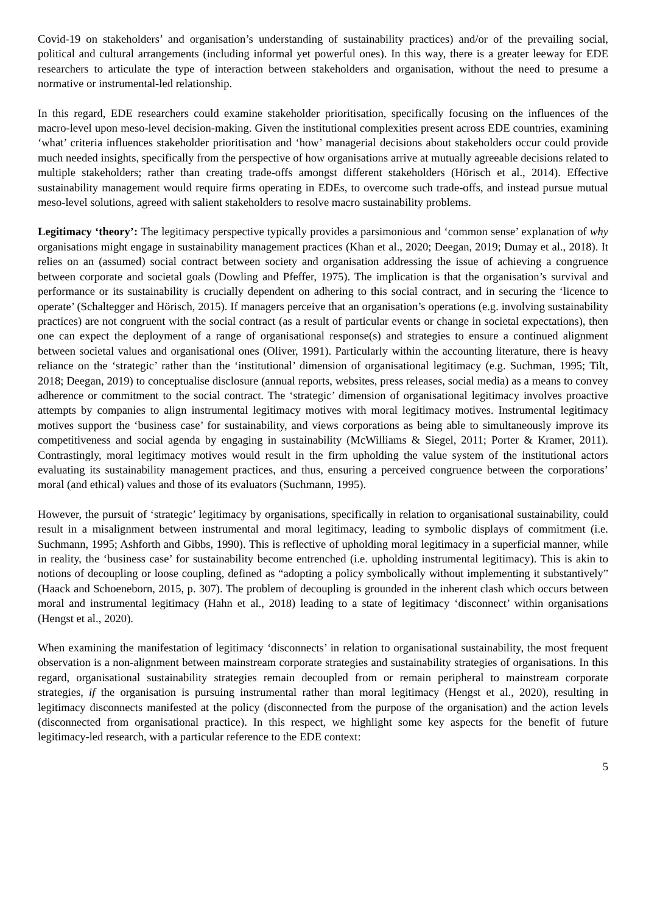Covid-19 on stakeholders’ and organisation’s understanding of sustainability practices) and/or of the prevailing social, political and cultural arrangements (including informal yet powerful ones). In this way, there is a greater leeway for EDE researchers to articulate the type of interaction between stakeholders and organisation, without the need to presume a normative or instrumental-led relationship.
In this regard, EDE researchers could examine stakeholder prioritisation, specifically focusing on the influences of the macro-level upon meso-level decision-making. Given the institutional complexities present across EDE countries, examining ‘what’ criteria influences stakeholder prioritisation and ‘how’ managerial decisions about stakeholders occur could provide much needed insights, specifically from the perspective of how organisations arrive at mutually agreeable decisions related to multiple stakeholders; rather than creating trade-offs amongst different stakeholders (Hörisch et al., 2014). Effective sustainability management would require firms operating in EDEs, to overcome such trade-offs, and instead pursue mutual meso-level solutions, agreed with salient stakeholders to resolve macro sustainability problems.
Legitimacy ‘theory’: The legitimacy perspective typically provides a parsimonious and ‘common sense’ explanation of why organisations might engage in sustainability management practices (Khan et al., 2020; Deegan, 2019; Dumay et al., 2018). It relies on an (assumed) social contract between society and organisation addressing the issue of achieving a congruence between corporate and societal goals (Dowling and Pfeffer, 1975). The implication is that the organisation’s survival and performance or its sustainability is crucially dependent on adhering to this social contract, and in securing the ‘licence to operate’ (Schaltegger and Hörisch, 2015). If managers perceive that an organisation’s operations (e.g. involving sustainability practices) are not congruent with the social contract (as a result of particular events or change in societal expectations), then one can expect the deployment of a range of organisational response(s) and strategies to ensure a continued alignment between societal values and organisational ones (Oliver, 1991). Particularly within the accounting literature, there is heavy reliance on the ‘strategic’ rather than the ‘institutional’ dimension of organisational legitimacy (e.g. Suchman, 1995; Tilt, 2018; Deegan, 2019) to conceptualise disclosure (annual reports, websites, press releases, social media) as a means to convey adherence or commitment to the social contract. The ‘strategic’ dimension of organisational legitimacy involves proactive attempts by companies to align instrumental legitimacy motives with moral legitimacy motives. Instrumental legitimacy motives support the ‘business case’ for sustainability, and views corporations as being able to simultaneously improve its competitiveness and social agenda by engaging in sustainability (McWilliams & Siegel, 2011; Porter & Kramer, 2011). Contrastingly, moral legitimacy motives would result in the firm upholding the value system of the institutional actors evaluating its sustainability management practices, and thus, ensuring a perceived congruence between the corporations’ moral (and ethical) values and those of its evaluators (Suchmann, 1995).
However, the pursuit of ‘strategic’ legitimacy by organisations, specifically in relation to organisational sustainability, could result in a misalignment between instrumental and moral legitimacy, leading to symbolic displays of commitment (i.e. Suchmann, 1995; Ashforth and Gibbs, 1990). This is reflective of upholding moral legitimacy in a superficial manner, while in reality, the ‘business case’ for sustainability become entrenched (i.e. upholding instrumental legitimacy). This is akin to notions of decoupling or loose coupling, defined as “adopting a policy symbolically without implementing it substantively” (Haack and Schoeneborn, 2015, p. 307). The problem of decoupling is grounded in the inherent clash which occurs between moral and instrumental legitimacy (Hahn et al., 2018) leading to a state of legitimacy ‘disconnect’ within organisations (Hengst et al., 2020).
When examining the manifestation of legitimacy ‘disconnects’ in relation to organisational sustainability, the most frequent observation is a non-alignment between mainstream corporate strategies and sustainability strategies of organisations. In this regard, organisational sustainability strategies remain decoupled from or remain peripheral to mainstream corporate strategies, if the organisation is pursuing instrumental rather than moral legitimacy (Hengst et al., 2020), resulting in legitimacy disconnects manifested at the policy (disconnected from the purpose of the organisation) and the action levels (disconnected from organisational practice). In this respect, we highlight some key aspects for the benefit of future legitimacy-led research, with a particular reference to the EDE context:
5